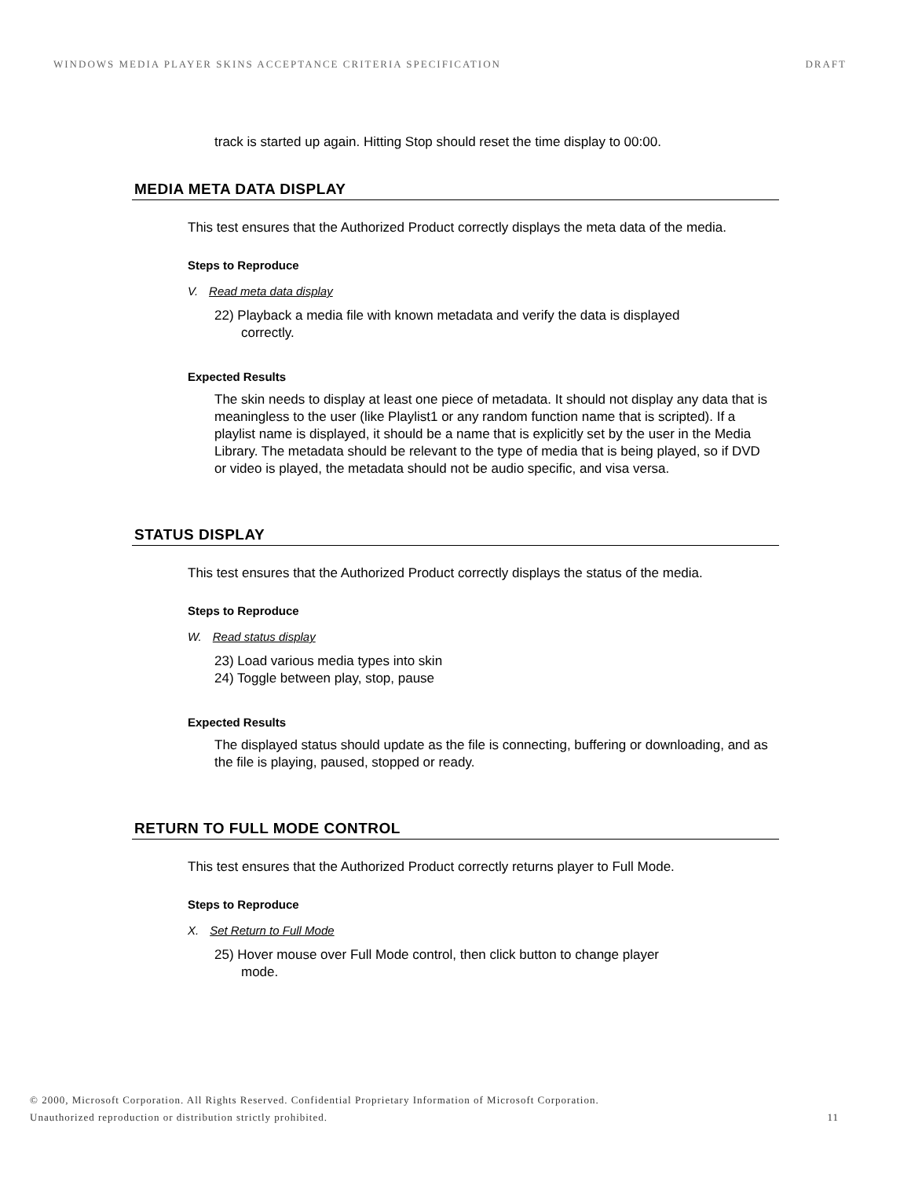WINDOWS MEDIA PLAYER SKINS ACCEPTANCE CRITERIA SPECIFICATION DRAFT
track is started up again. Hitting Stop should reset the time display to 00:00.
MEDIA META DATA DISPLAY
This test ensures that the Authorized Product correctly displays the meta data of the media.
Steps to Reproduce
V. Read meta data display
22) Playback a media file with known metadata and verify the data is displayed correctly.
Expected Results
The skin needs to display at least one piece of metadata. It should not display any data that is meaningless to the user (like Playlist1 or any random function name that is scripted). If a playlist name is displayed, it should be a name that is explicitly set by the user in the Media Library. The metadata should be relevant to the type of media that is being played, so if DVD or video is played, the metadata should not be audio specific, and visa versa.
STATUS DISPLAY
This test ensures that the Authorized Product correctly displays the status of the media.
Steps to Reproduce
W. Read status display
23) Load various media types into skin
24) Toggle between play, stop, pause
Expected Results
The displayed status should update as the file is connecting, buffering or downloading, and as the file is playing, paused, stopped or ready.
RETURN TO FULL MODE CONTROL
This test ensures that the Authorized Product correctly returns player to Full Mode.
Steps to Reproduce
X. Set Return to Full Mode
25) Hover mouse over Full Mode control, then click button to change player mode.
© 2000, Microsoft Corporation. All Rights Reserved. Confidential Proprietary Information of Microsoft Corporation.
Unauthorized reproduction or distribution strictly prohibited. 11